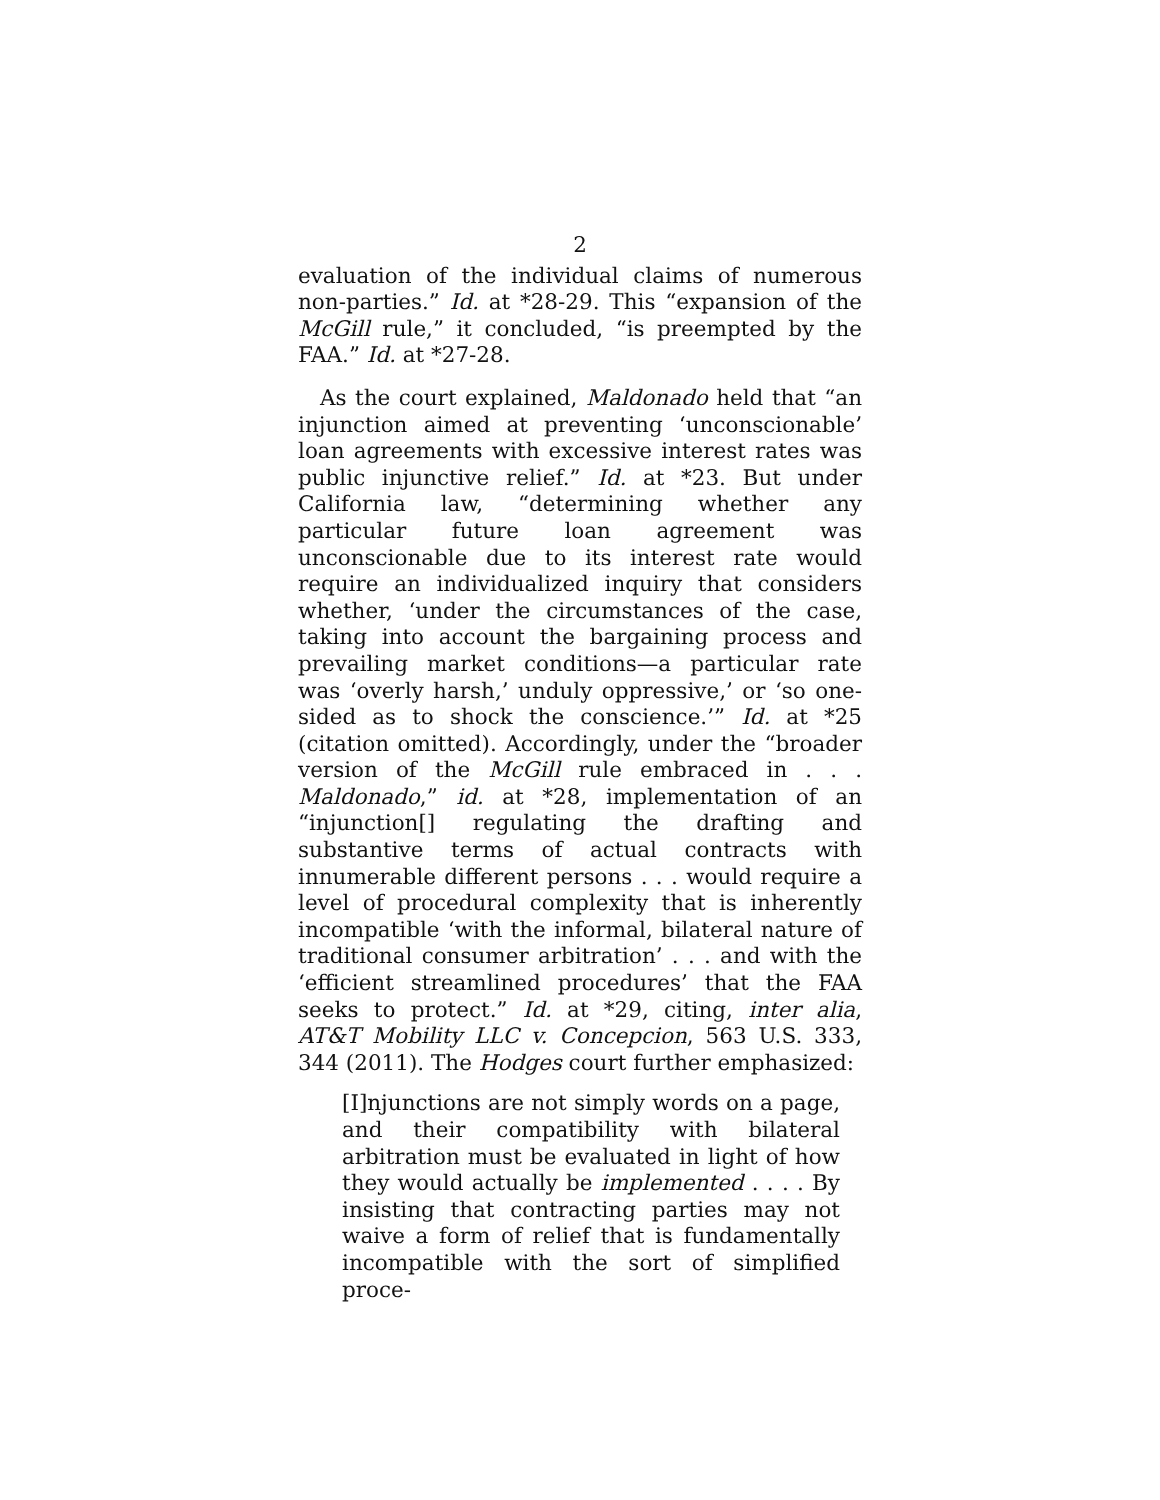2
evaluation of the individual claims of numerous non-parties.” Id. at *28-29. This “expansion of the McGill rule,” it concluded, “is preempted by the FAA.” Id. at *27-28.
As the court explained, Maldonado held that “an injunction aimed at preventing ‘unconscionable’ loan agreements with excessive interest rates was public injunctive relief.” Id. at *23. But under California law, “determining whether any particular future loan agreement was unconscionable due to its interest rate would require an individualized inquiry that considers whether, ‘under the circumstances of the case, taking into account the bargaining process and prevailing market conditions—a particular rate was ‘overly harsh,’ unduly oppressive,’ or ‘so one-sided as to shock the conscience.’” Id. at *25 (citation omitted). Accordingly, under the “broader version of the McGill rule embraced in . . . Maldonado,” id. at *28, implementation of an “injunction[] regulating the drafting and substantive terms of actual contracts with innumerable different persons . . . would require a level of procedural complexity that is inherently incompatible ‘with the informal, bilateral nature of traditional consumer arbitration’ . . . and with the ‘efficient streamlined procedures’ that the FAA seeks to protect.” Id. at *29, citing, inter alia, AT&T Mobility LLC v. Concepcion, 563 U.S. 333, 344 (2011). The Hodges court further emphasized:
[I]njunctions are not simply words on a page, and their compatibility with bilateral arbitration must be evaluated in light of how they would actually be implemented . . . . By insisting that contracting parties may not waive a form of relief that is fundamentally incompatible with the sort of simplified proce-